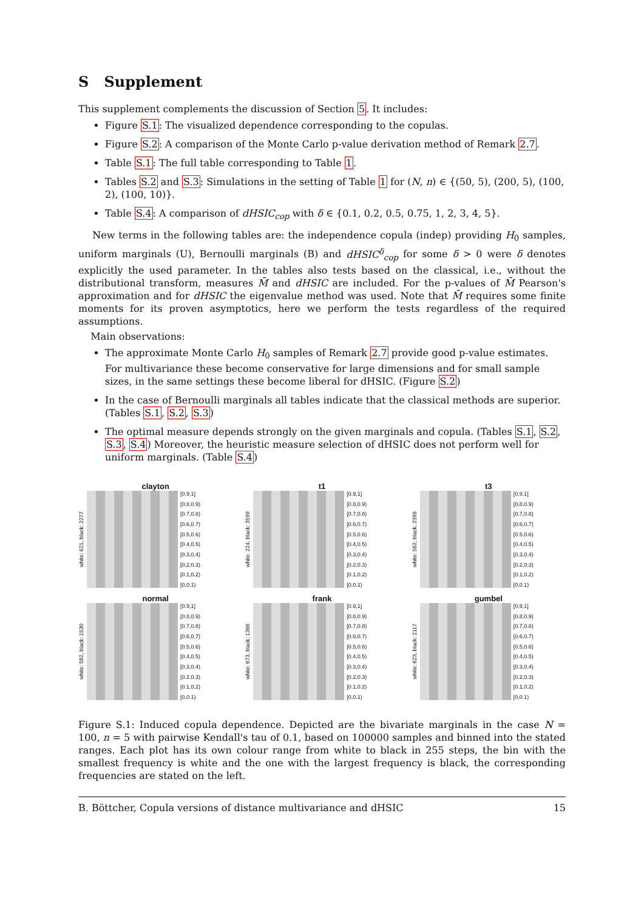S Supplement
This supplement complements the discussion of Section 5. It includes:
Figure S.1: The visualized dependence corresponding to the copulas.
Figure S.2: A comparison of the Monte Carlo p-value derivation method of Remark 2.7.
Table S.1: The full table corresponding to Table 1.
Tables S.2 and S.3: Simulations in the setting of Table 1 for (N, n) ∈ {(50, 5), (200, 5), (100, 2), (100, 10)}.
Table S.4: A comparison of dHSIC<sub>cop</sub> with δ ∈ {0.1, 0.2, 0.5, 0.75, 1, 2, 3, 4, 5}.
New terms in the following tables are: the independence copula (indep) providing H<sub>0</sub> samples, uniform marginals (U), Bernoulli marginals (B) and dHSIC<sup>δ</sup><sub>cop</sub> for some δ > 0 were δ denotes explicitly the used parameter. In the tables also tests based on the classical, i.e., without the distributional transform, measures M̄ and dHSIC are included. For the p-values of M̄ Pearson's approximation and for dHSIC the eigenvalue method was used. Note that M̄ requires some finite moments for its proven asymptotics, here we perform the tests regardless of the required assumptions.
Main observations:
The approximate Monte Carlo H<sub>0</sub> samples of Remark 2.7 provide good p-value estimates. For multivariance these become conservative for large dimensions and for small sample sizes, in the same settings these become liberal for dHSIC. (Figure S.2)
In the case of Bernoulli marginals all tables indicate that the classical methods are superior. (Tables S.1, S.2, S.3)
The optimal measure depends strongly on the given marginals and copula. (Tables S.1, S.2, S.3, S.4) Moreover, the heuristic measure selection of dHSIC does not perform well for uniform marginals. (Table S.4)
clayton
white: 621, black: 2277
[0.9,1]
[0.8,0.9)
[0.7,0.8)
[0.6,0.7)
[0.5,0.6)
[0.4,0.5)
[0.3,0.4)
[0.2,0.3)
[0.1,0.2)
[0,0.1)
t1
white: 224, black: 3599
[0.9,1]
[0.8,0.9)
[0.7,0.8)
[0.6,0.7)
[0.5,0.6)
[0.4,0.5)
[0.3,0.4)
[0.2,0.3)
[0.1,0.2)
[0,0.1)
t3
white: 562, black: 2399
[0.9,1]
[0.8,0.9)
[0.7,0.8)
[0.6,0.7)
[0.5,0.6)
[0.4,0.5)
[0.3,0.4)
[0.2,0.3)
[0.1,0.2)
[0,0.1)
normal
white: 582, black: 1530
[0.9,1]
[0.8,0.9)
[0.7,0.8)
[0.6,0.7)
[0.5,0.6)
[0.4,0.5)
[0.3,0.4)
[0.2,0.3)
[0.1,0.2)
[0,0.1)
frank
white: 673, black: 1366
[0.9,1]
[0.8,0.9)
[0.7,0.8)
[0.6,0.7)
[0.5,0.6)
[0.4,0.5)
[0.3,0.4)
[0.2,0.3)
[0.1,0.2)
[0,0.1)
gumbel
white: 623, black: 2117
[0.9,1]
[0.8,0.9)
[0.7,0.8)
[0.6,0.7)
[0.5,0.6)
[0.4,0.5)
[0.3,0.4)
[0.2,0.3)
[0.1,0.2)
[0,0.1)
Figure S.1: Induced copula dependence. Depicted are the bivariate marginals in the case N = 100, n = 5 with pairwise Kendall's tau of 0.1, based on 100000 samples and binned into the stated ranges. Each plot has its own colour range from white to black in 255 steps, the bin with the smallest frequency is white and the one with the largest frequency is black, the corresponding frequencies are stated on the left.
B. Böttcher, Copula versions of distance multivariance and dHSIC 15